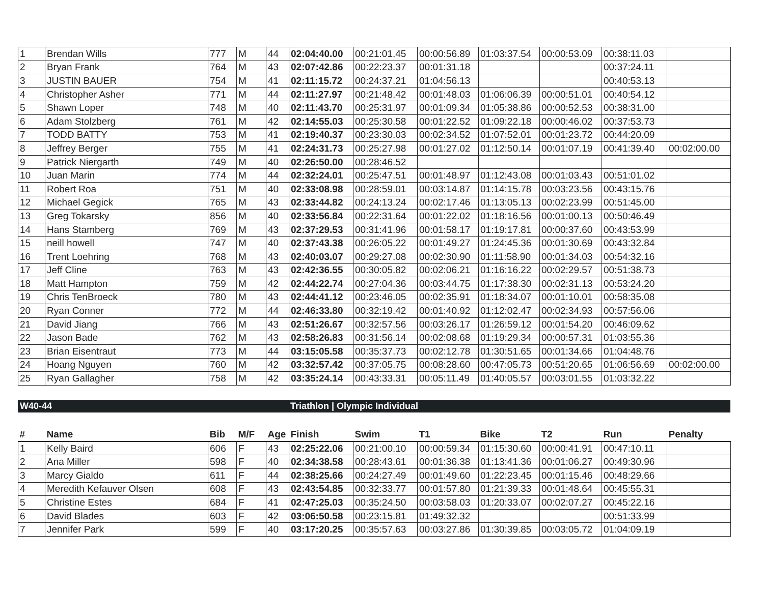| 1 | Brendan Wills | 777 | M | 44 | 02:04:40.00 | 00:21:01.45 | 00:00:56.89 | 01:03:37.54 | 00:00:53.09 | 00:38:11.03 | |
| 2 | Bryan Frank | 764 | M | 43 | 02:07:42.86 | 00:22:23.37 | 00:01:31.18 | | | 00:37:24.11 | |
| 3 | JUSTIN BAUER | 754 | M | 41 | 02:11:15.72 | 00:24:37.21 | 01:04:56.13 | | | 00:40:53.13 | |
| 4 | Christopher Asher | 771 | M | 44 | 02:11:27.97 | 00:21:48.42 | 00:01:48.03 | 01:06:06.39 | 00:00:51.01 | 00:40:54.12 | |
| 5 | Shawn Loper | 748 | M | 40 | 02:11:43.70 | 00:25:31.97 | 00:01:09.34 | 01:05:38.86 | 00:00:52.53 | 00:38:31.00 | |
| 6 | Adam Stolzberg | 761 | M | 42 | 02:14:55.03 | 00:25:30.58 | 00:01:22.52 | 01:09:22.18 | 00:00:46.02 | 00:37:53.73 | |
| 7 | TODD BATTY | 753 | M | 41 | 02:19:40.37 | 00:23:30.03 | 00:02:34.52 | 01:07:52.01 | 00:01:23.72 | 00:44:20.09 | |
| 8 | Jeffrey Berger | 755 | M | 41 | 02:24:31.73 | 00:25:27.98 | 00:01:27.02 | 01:12:50.14 | 00:01:07.19 | 00:41:39.40 | 00:02:00.00 |
| 9 | Patrick Niergarth | 749 | M | 40 | 02:26:50.00 | 00:28:46.52 | | | | | |
| 10 | Juan Marin | 774 | M | 44 | 02:32:24.01 | 00:25:47.51 | 00:01:48.97 | 01:12:43.08 | 00:01:03.43 | 00:51:01.02 | |
| 11 | Robert Roa | 751 | M | 40 | 02:33:08.98 | 00:28:59.01 | 00:03:14.87 | 01:14:15.78 | 00:03:23.56 | 00:43:15.76 | |
| 12 | Michael Gegick | 765 | M | 43 | 02:33:44.82 | 00:24:13.24 | 00:02:17.46 | 01:13:05.13 | 00:02:23.99 | 00:51:45.00 | |
| 13 | Greg Tokarsky | 856 | M | 40 | 02:33:56.84 | 00:22:31.64 | 00:01:22.02 | 01:18:16.56 | 00:01:00.13 | 00:50:46.49 | |
| 14 | Hans Stamberg | 769 | M | 43 | 02:37:29.53 | 00:31:41.96 | 00:01:58.17 | 01:19:17.81 | 00:00:37.60 | 00:43:53.99 | |
| 15 | neill howell | 747 | M | 40 | 02:37:43.38 | 00:26:05.22 | 00:01:49.27 | 01:24:45.36 | 00:01:30.69 | 00:43:32.84 | |
| 16 | Trent Loehring | 768 | M | 43 | 02:40:03.07 | 00:29:27.08 | 00:02:30.90 | 01:11:58.90 | 00:01:34.03 | 00:54:32.16 | |
| 17 | Jeff Cline | 763 | M | 43 | 02:42:36.55 | 00:30:05.82 | 00:02:06.21 | 01:16:16.22 | 00:02:29.57 | 00:51:38.73 | |
| 18 | Matt Hampton | 759 | M | 42 | 02:44:22.74 | 00:27:04.36 | 00:03:44.75 | 01:17:38.30 | 00:02:31.13 | 00:53:24.20 | |
| 19 | Chris TenBroeck | 780 | M | 43 | 02:44:41.12 | 00:23:46.05 | 00:02:35.91 | 01:18:34.07 | 00:01:10.01 | 00:58:35.08 | |
| 20 | Ryan Conner | 772 | M | 44 | 02:46:33.80 | 00:32:19.42 | 00:01:40.92 | 01:12:02.47 | 00:02:34.93 | 00:57:56.06 | |
| 21 | David Jiang | 766 | M | 43 | 02:51:26.67 | 00:32:57.56 | 00:03:26.17 | 01:26:59.12 | 00:01:54.20 | 00:46:09.62 | |
| 22 | Jason Bade | 762 | M | 43 | 02:58:26.83 | 00:31:56.14 | 00:02:08.68 | 01:19:29.34 | 00:00:57.31 | 01:03:55.36 | |
| 23 | Brian Eisentraut | 773 | M | 44 | 03:15:05.58 | 00:35:37.73 | 00:02:12.78 | 01:30:51.65 | 00:01:34.66 | 01:04:48.76 | |
| 24 | Hoang Nguyen | 760 | M | 42 | 03:32:57.42 | 00:37:05.75 | 00:08:28.60 | 00:47:05.73 | 00:51:20.65 | 01:06:56.69 | 00:02:00.00 |
| 25 | Ryan Gallagher | 758 | M | 42 | 03:35:24.14 | 00:43:33.31 | 00:05:11.49 | 01:40:05.57 | 00:03:01.55 | 01:03:32.22 | |
W40-44 Triathlon | Olympic Individual
| # | Name | Bib | M/F | Age | Finish | Swim | T1 | Bike | T2 | Run | Penalty |
| --- | --- | --- | --- | --- | --- | --- | --- | --- | --- | --- | --- |
| 1 | Kelly Baird | 606 | F | 43 | 02:25:22.06 | 00:21:00.10 | 00:00:59.34 | 01:15:30.60 | 00:00:41.91 | 00:47:10.11 | |
| 2 | Ana Miller | 598 | F | 40 | 02:34:38.58 | 00:28:43.61 | 00:01:36.38 | 01:13:41.36 | 00:01:06.27 | 00:49:30.96 | |
| 3 | Marcy Gialdo | 611 | F | 44 | 02:38:25.66 | 00:24:27.49 | 00:01:49.60 | 01:22:23.45 | 00:01:15.46 | 00:48:29.66 | |
| 4 | Meredith Kefauver Olsen | 608 | F | 43 | 02:43:54.85 | 00:32:33.77 | 00:01:57.80 | 01:21:39.33 | 00:01:48.64 | 00:45:55.31 | |
| 5 | Christine Estes | 684 | F | 41 | 02:47:25.03 | 00:35:24.50 | 00:03:58.03 | 01:20:33.07 | 00:02:07.27 | 00:45:22.16 | |
| 6 | David Blades | 603 | F | 42 | 03:06:50.58 | 00:23:15.81 | 01:49:32.32 | | | 00:51:33.99 | |
| 7 | Jennifer Park | 599 | F | 40 | 03:17:20.25 | 00:35:57.63 | 00:03:27.86 | 01:30:39.85 | 00:03:05.72 | 01:04:09.19 | |